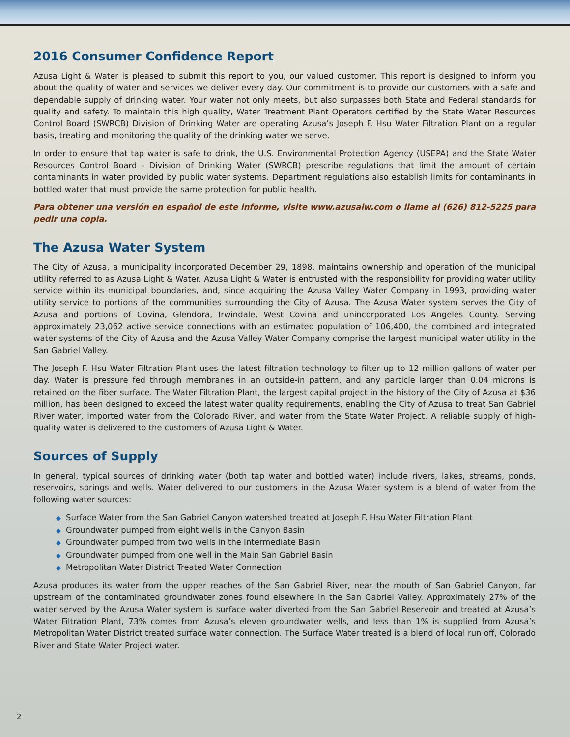2016 Consumer Confidence Report
Azusa Light & Water is pleased to submit this report to you, our valued customer. This report is designed to inform you about the quality of water and services we deliver every day. Our commitment is to provide our customers with a safe and dependable supply of drinking water. Your water not only meets, but also surpasses both State and Federal standards for quality and safety. To maintain this high quality, Water Treatment Plant Operators certified by the State Water Resources Control Board (SWRCB) Division of Drinking Water are operating Azusa’s Joseph F. Hsu Water Filtration Plant on a regular basis, treating and monitoring the quality of the drinking water we serve.
In order to ensure that tap water is safe to drink, the U.S. Environmental Protection Agency (USEPA) and the State Water Resources Control Board - Division of Drinking Water (SWRCB) prescribe regulations that limit the amount of certain contaminants in water provided by public water systems. Department regulations also establish limits for contaminants in bottled water that must provide the same protection for public health.
Para obtener una versión en español de este informe, visite www.azusalw.com o llame al (626) 812-5225 para pedir una copia.
The Azusa Water System
The City of Azusa, a municipality incorporated December 29, 1898, maintains ownership and operation of the municipal utility referred to as Azusa Light & Water. Azusa Light & Water is entrusted with the responsibility for providing water utility service within its municipal boundaries, and, since acquiring the Azusa Valley Water Company in 1993, providing water utility service to portions of the communities surrounding the City of Azusa. The Azusa Water system serves the City of Azusa and portions of Covina, Glendora, Irwindale, West Covina and unincorporated Los Angeles County. Serving approximately 23,062 active service connections with an estimated population of 106,400, the combined and integrated water systems of the City of Azusa and the Azusa Valley Water Company comprise the largest municipal water utility in the San Gabriel Valley.
The Joseph F. Hsu Water Filtration Plant uses the latest filtration technology to filter up to 12 million gallons of water per day. Water is pressure fed through membranes in an outside-in pattern, and any particle larger than 0.04 microns is retained on the fiber surface. The Water Filtration Plant, the largest capital project in the history of the City of Azusa at $36 million, has been designed to exceed the latest water quality requirements, enabling the City of Azusa to treat San Gabriel River water, imported water from the Colorado River, and water from the State Water Project. A reliable supply of high-quality water is delivered to the customers of Azusa Light & Water.
Sources of Supply
In general, typical sources of drinking water (both tap water and bottled water) include rivers, lakes, streams, ponds, reservoirs, springs and wells. Water delivered to our customers in the Azusa Water system is a blend of water from the following water sources:
◆ Surface Water from the San Gabriel Canyon watershed treated at Joseph F. Hsu Water Filtration Plant
◆ Groundwater pumped from eight wells in the Canyon Basin
◆ Groundwater pumped from two wells in the Intermediate Basin
◆ Groundwater pumped from one well in the Main San Gabriel Basin
◆ Metropolitan Water District Treated Water Connection
Azusa produces its water from the upper reaches of the San Gabriel River, near the mouth of San Gabriel Canyon, far upstream of the contaminated groundwater zones found elsewhere in the San Gabriel Valley. Approximately 27% of the water served by the Azusa Water system is surface water diverted from the San Gabriel Reservoir and treated at Azusa’s Water Filtration Plant, 73% comes from Azusa’s eleven groundwater wells, and less than 1% is supplied from Azusa’s Metropolitan Water District treated surface water connection. The Surface Water treated is a blend of local run off, Colorado River and State Water Project water.
2